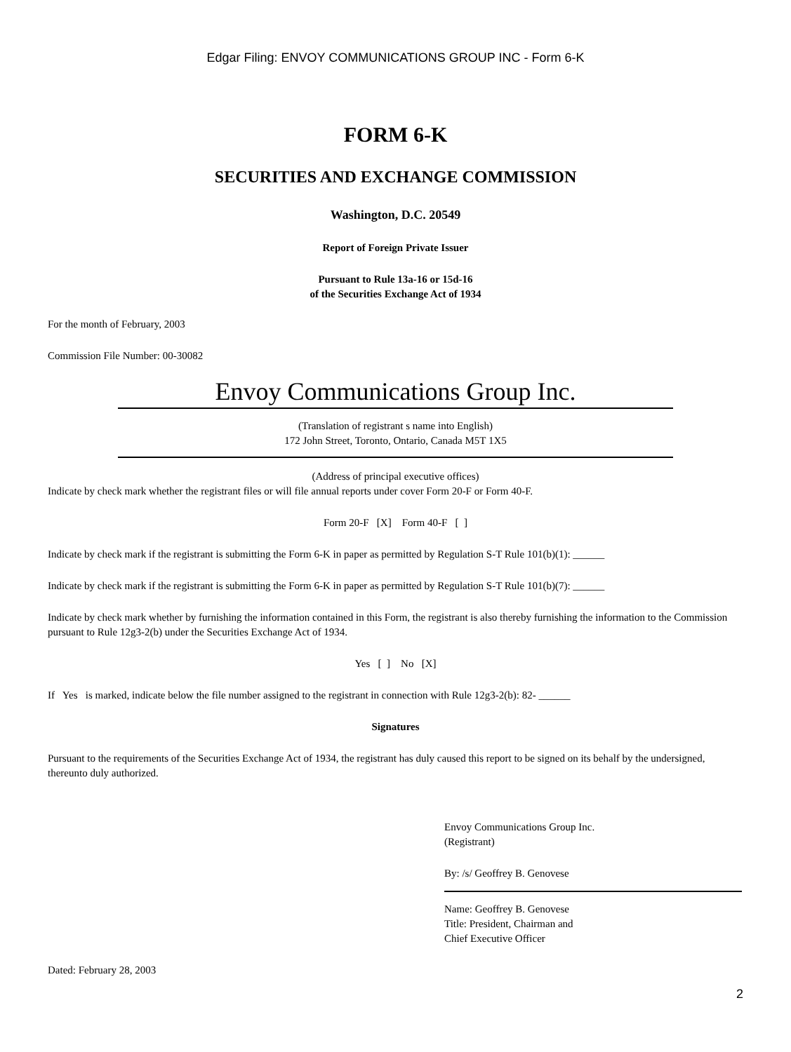Edgar Filing: ENVOY COMMUNICATIONS GROUP INC - Form 6-K
FORM 6-K
SECURITIES AND EXCHANGE COMMISSION
Washington, D.C. 20549
Report of Foreign Private Issuer
Pursuant to Rule 13a-16 or 15d-16
of the Securities Exchange Act of 1934
For the month of February, 2003
Commission File Number: 00-30082
Envoy Communications Group Inc.
(Translation of registrant s name into English)
172 John Street, Toronto, Ontario, Canada M5T 1X5
(Address of principal executive offices)
Indicate by check mark whether the registrant files or will file annual reports under cover Form 20-F or Form 40-F.
Form 20-F [X] Form 40-F [ ]
Indicate by check mark if the registrant is submitting the Form 6-K in paper as permitted by Regulation S-T Rule 101(b)(1): ______
Indicate by check mark if the registrant is submitting the Form 6-K in paper as permitted by Regulation S-T Rule 101(b)(7): ______
Indicate by check mark whether by furnishing the information contained in this Form, the registrant is also thereby furnishing the information to the Commission pursuant to Rule 12g3-2(b) under the Securities Exchange Act of 1934.
Yes [ ] No [X]
If Yes is marked, indicate below the file number assigned to the registrant in connection with Rule 12g3-2(b): 82- ______
Signatures
Pursuant to the requirements of the Securities Exchange Act of 1934, the registrant has duly caused this report to be signed on its behalf by the undersigned, thereunto duly authorized.
Envoy Communications Group Inc.
(Registrant)
By: /s/ Geoffrey B. Genovese
Name: Geoffrey B. Genovese
Title: President, Chairman and
Chief Executive Officer
Dated: February 28, 2003
2